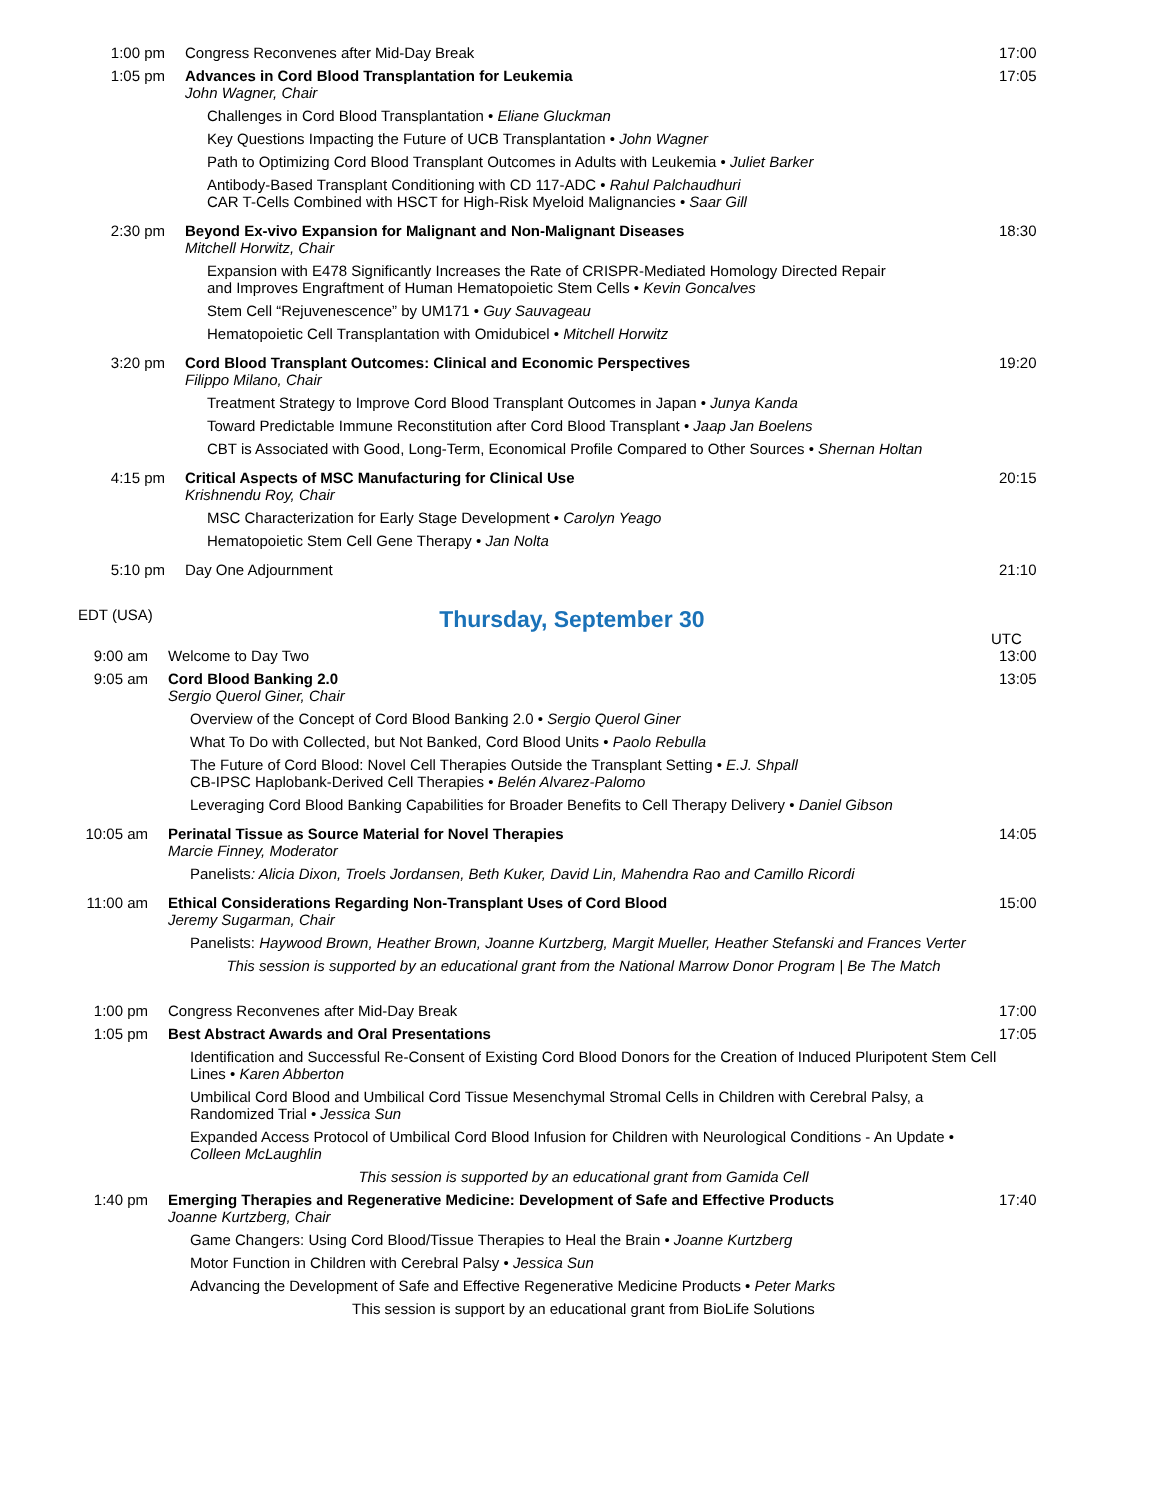1:00 pm Congress Reconvenes after Mid-Day Break
17:00
1:05 pm Advances in Cord Blood Transplantation for Leukemia
John Wagner, Chair
Challenges in Cord Blood Transplantation • Eliane Gluckman
Key Questions Impacting the Future of UCB Transplantation • John Wagner
Path to Optimizing Cord Blood Transplant Outcomes in Adults with Leukemia • Juliet Barker
Antibody-Based Transplant Conditioning with CD 117-ADC • Rahul Palchaudhuri
CAR T-Cells Combined with HSCT for High-Risk Myeloid Malignancies • Saar Gill
17:05
2:30 pm Beyond Ex-vivo Expansion for Malignant and Non-Malignant Diseases
Mitchell Horwitz, Chair
Expansion with E478 Significantly Increases the Rate of CRISPR-Mediated Homology Directed Repair
and Improves Engraftment of Human Hematopoietic Stem Cells • Kevin Goncalves
Stem Cell “Rejuvenescence” by UM171 • Guy Sauvageau
Hematopoietic Cell Transplantation with Omidubicel • Mitchell Horwitz
18:30
3:20 pm Cord Blood Transplant Outcomes: Clinical and Economic Perspectives
Filippo Milano, Chair
Treatment Strategy to Improve Cord Blood Transplant Outcomes in Japan • Junya Kanda
Toward Predictable Immune Reconstitution after Cord Blood Transplant • Jaap Jan Boelens
CBT is Associated with Good, Long-Term, Economical Profile Compared to Other Sources • Shernan Holtan
19:20
4:15 pm Critical Aspects of MSC Manufacturing for Clinical Use
Krishnendu Roy, Chair
MSC Characterization for Early Stage Development • Carolyn Yeago
Hematopoietic Stem Cell Gene Therapy • Jan Nolta
20:15
5:10 pm Day One Adjournment 21:10
EDT (USA)
Thursday, September 30
UTC
9:00 am Welcome to Day Two 13:00
9:05 am Cord Blood Banking 2.0
Sergio Querol Giner, Chair
Overview of the Concept of Cord Blood Banking 2.0 • Sergio Querol Giner
What To Do with Collected, but Not Banked, Cord Blood Units • Paolo Rebulla
The Future of Cord Blood: Novel Cell Therapies Outside the Transplant Setting • E.J. Shpall
CB-IPSC Haplobank-Derived Cell Therapies • Belén Alvarez-Palomo
Leveraging Cord Blood Banking Capabilities for Broader Benefits to Cell Therapy Delivery • Daniel Gibson
13:05
10:05 am Perinatal Tissue as Source Material for Novel Therapies
Marcie Finney, Moderator
Panelists: Alicia Dixon, Troels Jordansen, Beth Kuker, David Lin, Mahendra Rao and Camillo Ricordi
14:05
11:00 am Ethical Considerations Regarding Non-Transplant Uses of Cord Blood
Jeremy Sugarman, Chair
Panelists: Haywood Brown, Heather Brown, Joanne Kurtzberg, Margit Mueller, Heather Stefanski and Frances Verter
This session is supported by an educational grant from the National Marrow Donor Program | Be The Match
15:00
1:00 pm Congress Reconvenes after Mid-Day Break
17:00
1:05 pm Best Abstract Awards and Oral Presentations
Identification and Successful Re-Consent of Existing Cord Blood Donors for the Creation of Induced Pluripotent Stem Cell Lines • Karen Abberton
Umbilical Cord Blood and Umbilical Cord Tissue Mesenchymal Stromal Cells in Children with Cerebral Palsy, a Randomized Trial • Jessica Sun
Expanded Access Protocol of Umbilical Cord Blood Infusion for Children with Neurological Conditions - An Update • Colleen McLaughlin
This session is supported by an educational grant from Gamida Cell
17:05
1:40 pm Emerging Therapies and Regenerative Medicine: Development of Safe and Effective Products
Joanne Kurtzberg, Chair
Game Changers: Using Cord Blood/Tissue Therapies to Heal the Brain • Joanne Kurtzberg
Motor Function in Children with Cerebral Palsy • Jessica Sun
Advancing the Development of Safe and Effective Regenerative Medicine Products • Peter Marks
This session is support by an educational grant from BioLife Solutions
17:40